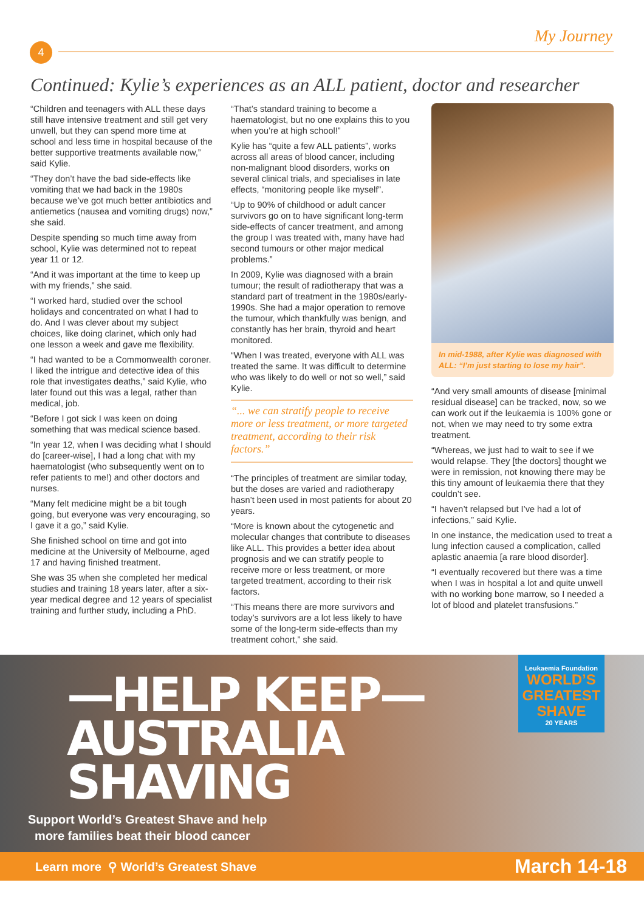4
My Journey
Continued: Kylie’s experiences as an ALL patient, doctor and researcher
“Children and teenagers with ALL these days still have intensive treatment and still get very unwell, but they can spend more time at school and less time in hospital because of the better supportive treatments available now,” said Kylie.
“They don’t have the bad side-effects like vomiting that we had back in the 1980s because we’ve got much better antibiotics and antiemetics (nausea and vomiting drugs) now,” she said.
Despite spending so much time away from school, Kylie was determined not to repeat year 11 or 12.
“And it was important at the time to keep up with my friends,” she said.
“I worked hard, studied over the school holidays and concentrated on what I had to do. And I was clever about my subject choices, like doing clarinet, which only had one lesson a week and gave me flexibility.
“I had wanted to be a Commonwealth coroner. I liked the intrigue and detective idea of this role that investigates deaths,” said Kylie, who later found out this was a legal, rather than medical, job.
“Before I got sick I was keen on doing something that was medical science based.
“In year 12, when I was deciding what I should do [career-wise], I had a long chat with my haematologist (who subsequently went on to refer patients to me!) and other doctors and nurses.
“Many felt medicine might be a bit tough going, but everyone was very encouraging, so I gave it a go,” said Kylie.
She finished school on time and got into medicine at the University of Melbourne, aged 17 and having finished treatment.
She was 35 when she completed her medical studies and training 18 years later, after a six-year medical degree and 12 years of specialist training and further study, including a PhD.
“That’s standard training to become a haematologist, but no one explains this to you when you’re at high school!”
Kylie has “quite a few ALL patients”, works across all areas of blood cancer, including non-malignant blood disorders, works on several clinical trials, and specialises in late effects, “monitoring people like myself”.
“Up to 90% of childhood or adult cancer survivors go on to have significant long-term side-effects of cancer treatment, and among the group I was treated with, many have had second tumours or other major medical problems.”
In 2009, Kylie was diagnosed with a brain tumour; the result of radiotherapy that was a standard part of treatment in the 1980s/early-1990s. She had a major operation to remove the tumour, which thankfully was benign, and constantly has her brain, thyroid and heart monitored.
“When I was treated, everyone with ALL was treated the same. It was difficult to determine who was likely to do well or not so well,” said Kylie.
“... we can stratify people to receive more or less treatment, or more targeted treatment, according to their risk factors.”
“The principles of treatment are similar today, but the doses are varied and radiotherapy hasn’t been used in most patients for about 20 years.
“More is known about the cytogenetic and molecular changes that contribute to diseases like ALL. This provides a better idea about prognosis and we can stratify people to receive more or less treatment, or more targeted treatment, according to their risk factors.
“This means there are more survivors and today’s survivors are a lot less likely to have some of the long-term side-effects than my treatment cohort,” she said.
In mid-1988, after Kylie was diagnosed with ALL: “I’m just starting to lose my hair”.
“And very small amounts of disease [minimal residual disease] can be tracked, now, so we can work out if the leukaemia is 100% gone or not, when we may need to try some extra treatment.
“Whereas, we just had to wait to see if we would relapse. They [the doctors] thought we were in remission, not knowing there may be this tiny amount of leukaemia there that they couldn’t see.
“I haven’t relapsed but I’ve had a lot of infections,” said Kylie.
In one instance, the medication used to treat a lung infection caused a complication, called aplastic anaemia [a rare blood disorder].
“I eventually recovered but there was a time when I was in hospital a lot and quite unwell with no working bone marrow, so I needed a lot of blood and platelet transfusions.”
—HELP KEEP—
AUSTRALIA
SHAVING
Support World’s Greatest Shave and help
more families beat their blood cancer
Leukaemia Foundation
WORLD’S GREATEST SHAVE
20 YEARS
Learn more ⚲ World’s Greatest Shave March 14-18